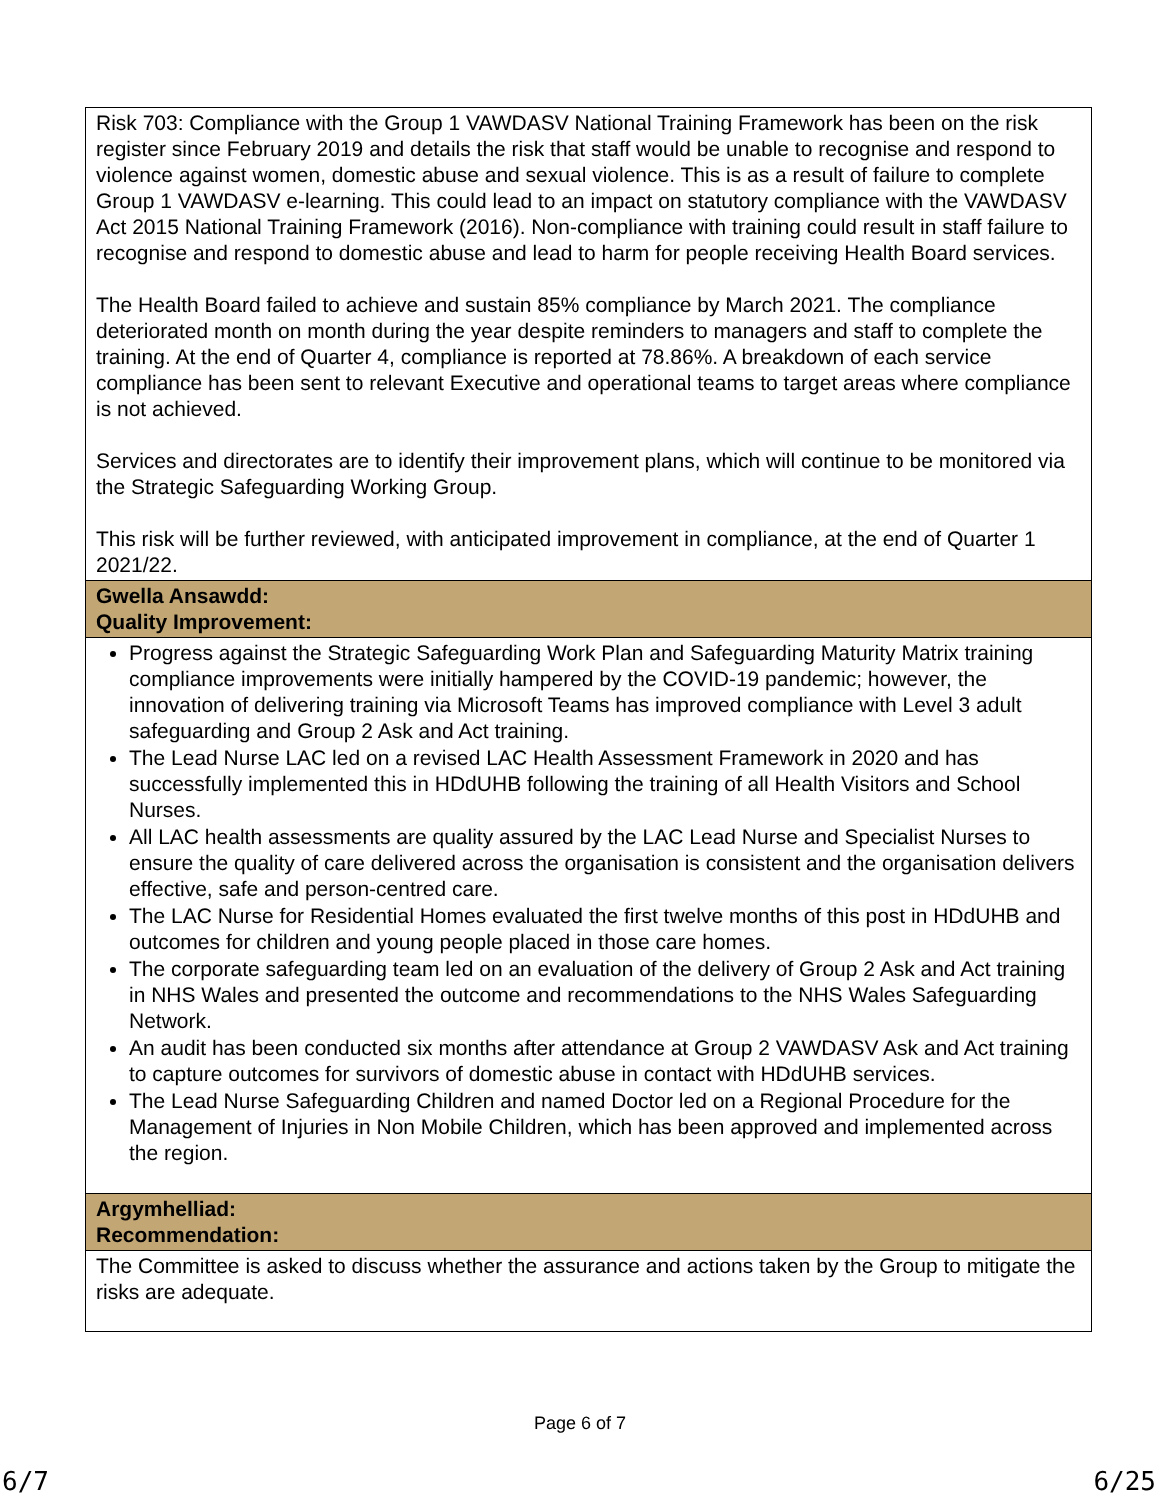| Risk 703: Compliance with the Group 1 VAWDASV National Training Framework has been on the risk register since February 2019 and details the risk that staff would be unable to recognise and respond to violence against women, domestic abuse and sexual violence. This is as a result of failure to complete Group 1 VAWDASV e-learning. This could lead to an impact on statutory compliance with the VAWDASV Act 2015 National Training Framework (2016). Non-compliance with training could result in staff failure to recognise and respond to domestic abuse and lead to harm for people receiving Health Board services. The Health Board failed to achieve and sustain 85% compliance by March 2021. The compliance deteriorated month on month during the year despite reminders to managers and staff to complete the training. At the end of Quarter 4, compliance is reported at 78.86%. A breakdown of each service compliance has been sent to relevant Executive and operational teams to target areas where compliance is not achieved. Services and directorates are to identify their improvement plans, which will continue to be monitored via the Strategic Safeguarding Working Group. This risk will be further reviewed, with anticipated improvement in compliance, at the end of Quarter 1 2021/22. |
| Gwella Ansawdd: Quality Improvement: |
| Progress against the Strategic Safeguarding Work Plan and Safeguarding Maturity Matrix training compliance improvements were initially hampered by the COVID-19 pandemic; however, the innovation of delivering training via Microsoft Teams has improved compliance with Level 3 adult safeguarding and Group 2 Ask and Act training. The Lead Nurse LAC led on a revised LAC Health Assessment Framework in 2020 and has successfully implemented this in HDdUHB following the training of all Health Visitors and School Nurses. All LAC health assessments are quality assured by the LAC Lead Nurse and Specialist Nurses to ensure the quality of care delivered across the organisation is consistent and the organisation delivers effective, safe and person-centred care. The LAC Nurse for Residential Homes evaluated the first twelve months of this post in HDdUHB and outcomes for children and young people placed in those care homes. The corporate safeguarding team led on an evaluation of the delivery of Group 2 Ask and Act training in NHS Wales and presented the outcome and recommendations to the NHS Wales Safeguarding Network. An audit has been conducted six months after attendance at Group 2 VAWDASV Ask and Act training to capture outcomes for survivors of domestic abuse in contact with HDdUHB services. The Lead Nurse Safeguarding Children and named Doctor led on a Regional Procedure for the Management of Injuries in Non Mobile Children, which has been approved and implemented across the region. |
| Argymhelliad: Recommendation: |
| The Committee is asked to discuss whether the assurance and actions taken by the Group to mitigate the risks are adequate. |
Page 6 of 7
6/7 6/25